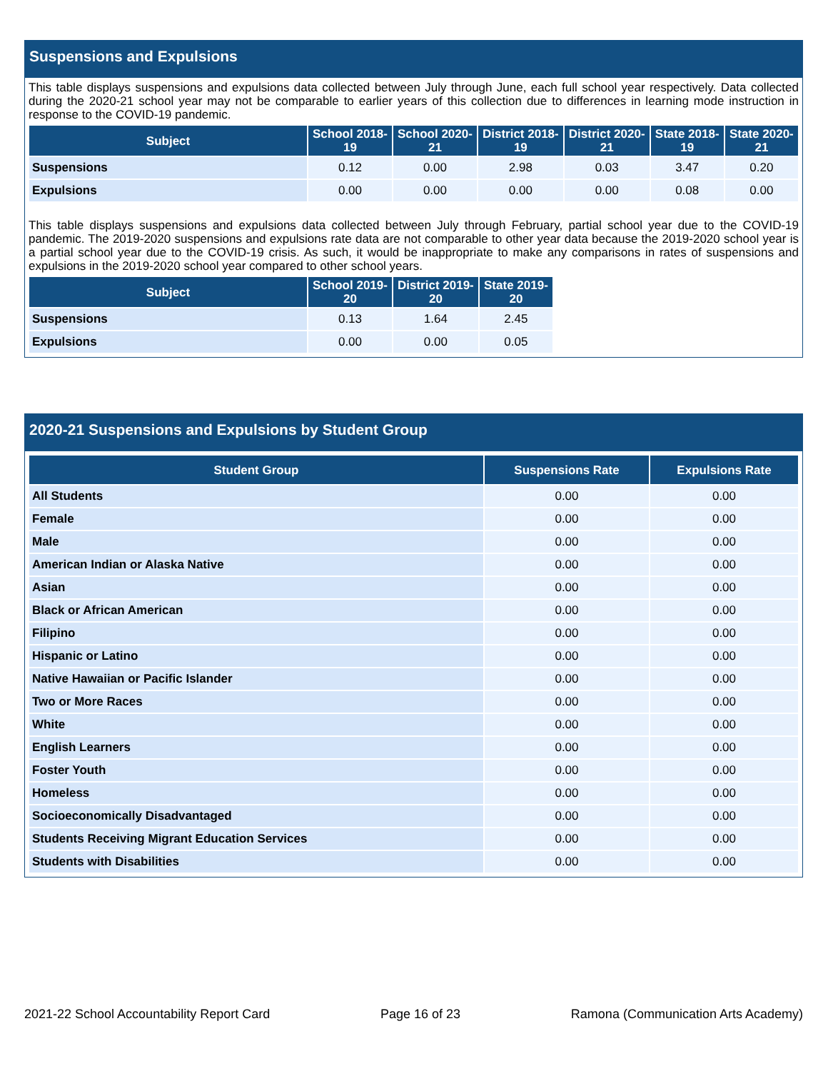Suspensions and Expulsions
This table displays suspensions and expulsions data collected between July through June, each full school year respectively. Data collected during the 2020-21 school year may not be comparable to earlier years of this collection due to differences in learning mode instruction in response to the COVID-19 pandemic.
| Subject | School 2018-19 | School 2020-21 | District 2018-19 | District 2020-21 | State 2018-19 | State 2020-21 |
| --- | --- | --- | --- | --- | --- | --- |
| Suspensions | 0.12 | 0.00 | 2.98 | 0.03 | 3.47 | 0.20 |
| Expulsions | 0.00 | 0.00 | 0.00 | 0.00 | 0.08 | 0.00 |
This table displays suspensions and expulsions data collected between July through February, partial school year due to the COVID-19 pandemic. The 2019-2020 suspensions and expulsions rate data are not comparable to other year data because the 2019-2020 school year is a partial school year due to the COVID-19 crisis. As such, it would be inappropriate to make any comparisons in rates of suspensions and expulsions in the 2019-2020 school year compared to other school years.
| Subject | School 2019-20 | District 2019-20 | State 2019-20 |
| --- | --- | --- | --- |
| Suspensions | 0.13 | 1.64 | 2.45 |
| Expulsions | 0.00 | 0.00 | 0.05 |
2020-21 Suspensions and Expulsions by Student Group
| Student Group | Suspensions Rate | Expulsions Rate |
| --- | --- | --- |
| All Students | 0.00 | 0.00 |
| Female | 0.00 | 0.00 |
| Male | 0.00 | 0.00 |
| American Indian or Alaska Native | 0.00 | 0.00 |
| Asian | 0.00 | 0.00 |
| Black or African American | 0.00 | 0.00 |
| Filipino | 0.00 | 0.00 |
| Hispanic or Latino | 0.00 | 0.00 |
| Native Hawaiian or Pacific Islander | 0.00 | 0.00 |
| Two or More Races | 0.00 | 0.00 |
| White | 0.00 | 0.00 |
| English Learners | 0.00 | 0.00 |
| Foster Youth | 0.00 | 0.00 |
| Homeless | 0.00 | 0.00 |
| Socioeconomically Disadvantaged | 0.00 | 0.00 |
| Students Receiving Migrant Education Services | 0.00 | 0.00 |
| Students with Disabilities | 0.00 | 0.00 |
2021-22 School Accountability Report Card Page 16 of 23 Ramona (Communication Arts Academy)